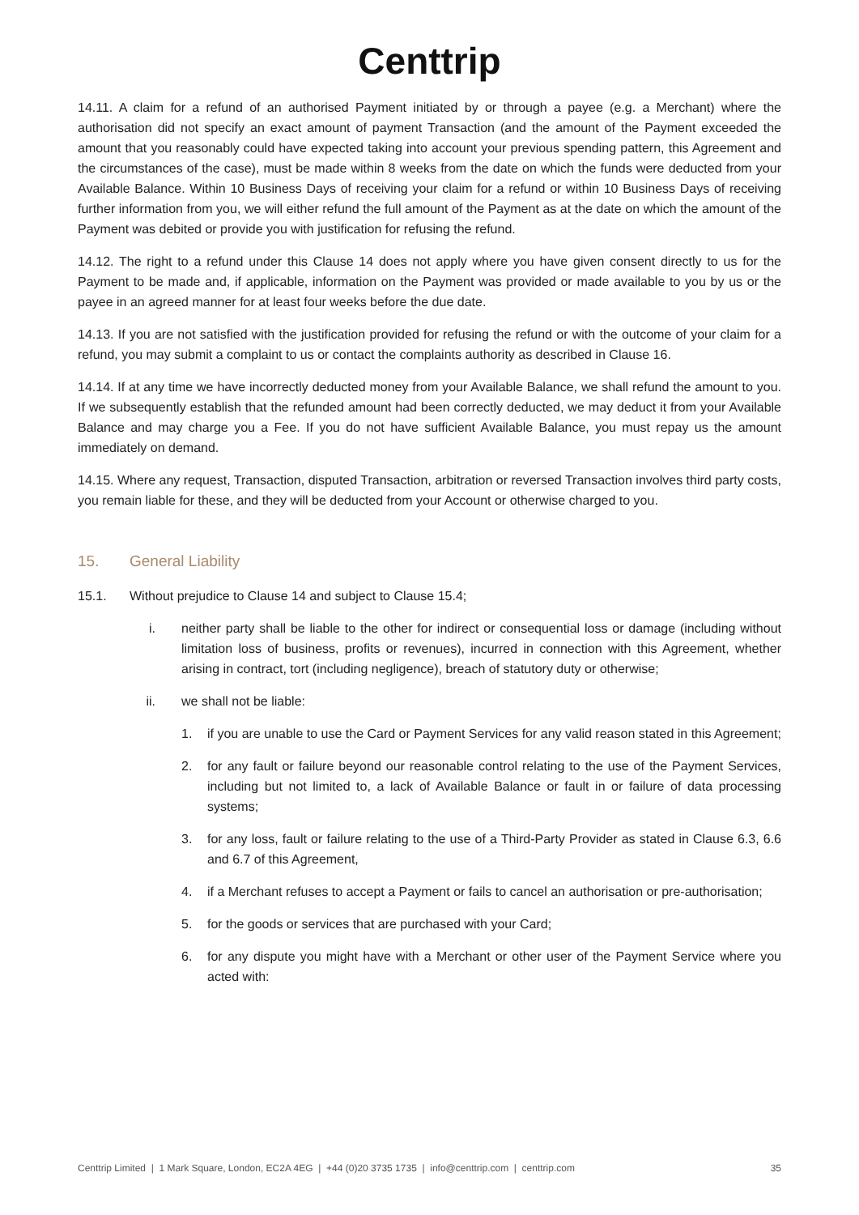Centtrip
14.11. A claim for a refund of an authorised Payment initiated by or through a payee (e.g. a Merchant) where the authorisation did not specify an exact amount of payment Transaction (and the amount of the Payment exceeded the amount that you reasonably could have expected taking into account your previous spending pattern, this Agreement and the circumstances of the case), must be made within 8 weeks from the date on which the funds were deducted from your Available Balance. Within 10 Business Days of receiving your claim for a refund or within 10 Business Days of receiving further information from you, we will either refund the full amount of the Payment as at the date on which the amount of the Payment was debited or provide you with justification for refusing the refund.
14.12. The right to a refund under this Clause 14 does not apply where you have given consent directly to us for the Payment to be made and, if applicable, information on the Payment was provided or made available to you by us or the payee in an agreed manner for at least four weeks before the due date.
14.13. If you are not satisfied with the justification provided for refusing the refund or with the outcome of your claim for a refund, you may submit a complaint to us or contact the complaints authority as described in Clause 16.
14.14. If at any time we have incorrectly deducted money from your Available Balance, we shall refund the amount to you. If we subsequently establish that the refunded amount had been correctly deducted, we may deduct it from your Available Balance and may charge you a Fee. If you do not have sufficient Available Balance, you must repay us the amount immediately on demand.
14.15. Where any request, Transaction, disputed Transaction, arbitration or reversed Transaction involves third party costs, you remain liable for these, and they will be deducted from your Account or otherwise charged to you.
15. General Liability
15.1. Without prejudice to Clause 14 and subject to Clause 15.4;
i. neither party shall be liable to the other for indirect or consequential loss or damage (including without limitation loss of business, profits or revenues), incurred in connection with this Agreement, whether arising in contract, tort (including negligence), breach of statutory duty or otherwise;
ii. we shall not be liable:
1. if you are unable to use the Card or Payment Services for any valid reason stated in this Agreement;
2. for any fault or failure beyond our reasonable control relating to the use of the Payment Services, including but not limited to, a lack of Available Balance or fault in or failure of data processing systems;
3. for any loss, fault or failure relating to the use of a Third-Party Provider as stated in Clause 6.3, 6.6 and 6.7 of this Agreement,
4. if a Merchant refuses to accept a Payment or fails to cancel an authorisation or pre-authorisation;
5. for the goods or services that are purchased with your Card;
6. for any dispute you might have with a Merchant or other user of the Payment Service where you acted with:
Centtrip Limited | 1 Mark Square, London, EC2A 4EG | +44 (0)20 3735 1735 | info@centtrip.com | centtrip.com 35